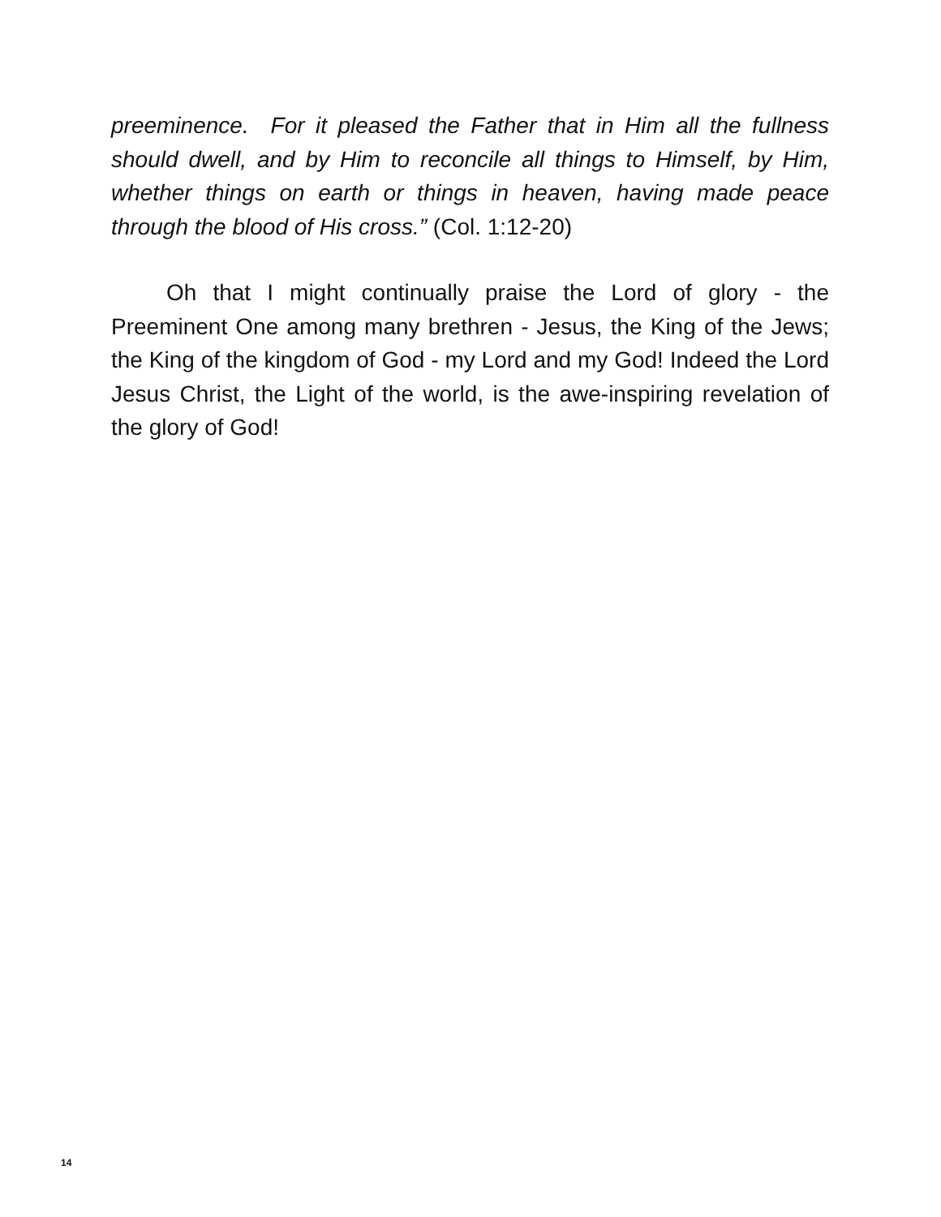preeminence. For it pleased the Father that in Him all the fullness should dwell, and by Him to reconcile all things to Himself, by Him, whether things on earth or things in heaven, having made peace through the blood of His cross.” (Col. 1:12-20)
Oh that I might continually praise the Lord of glory - the Preeminent One among many brethren - Jesus, the King of the Jews; the King of the kingdom of God - my Lord and my God! Indeed the Lord Jesus Christ, the Light of the world, is the awe-inspiring revelation of the glory of God!
14